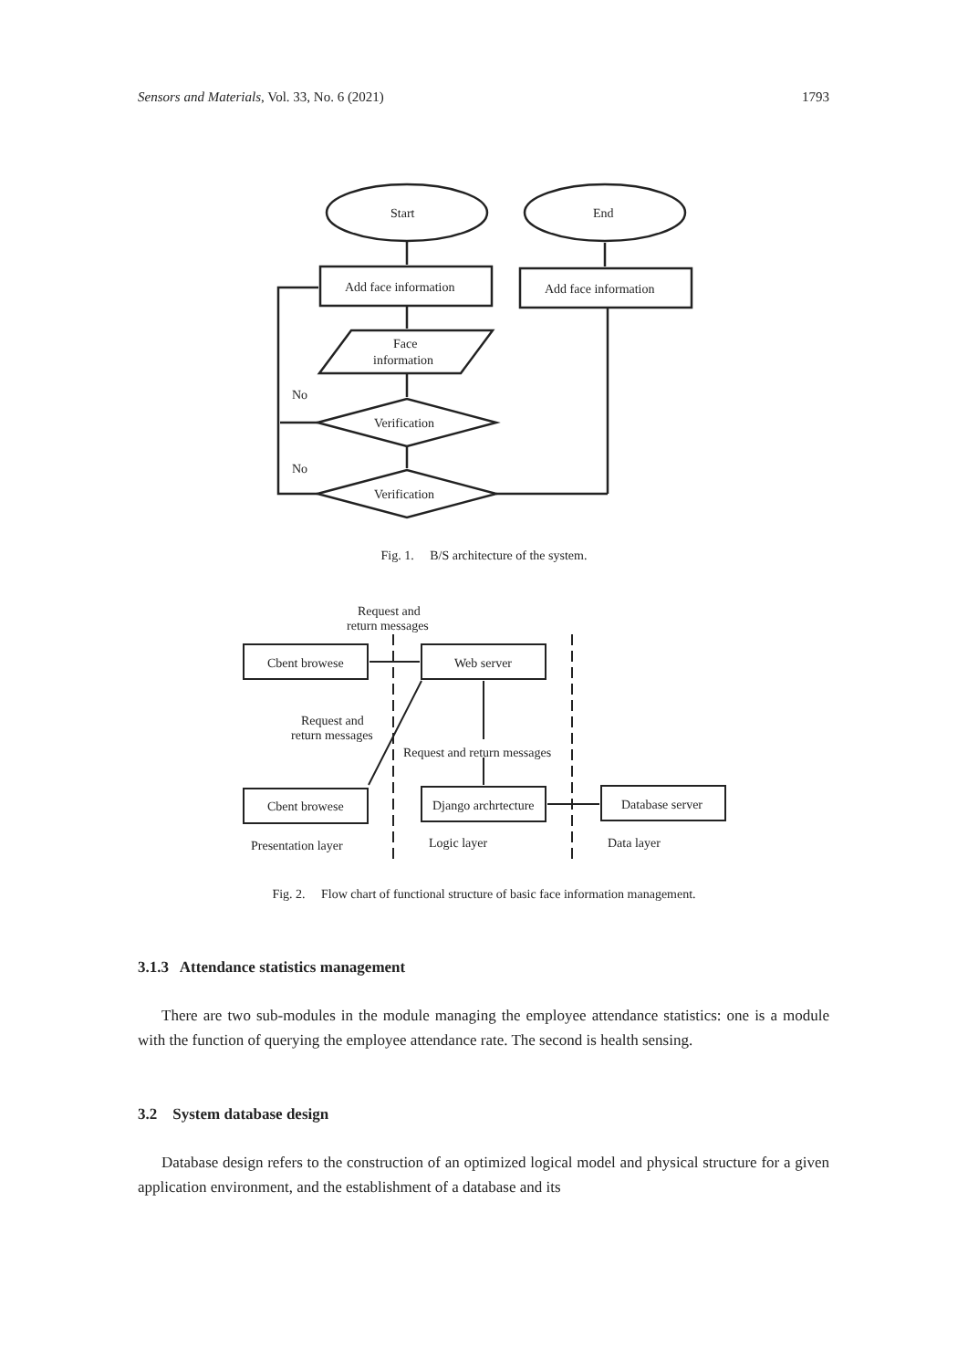Sensors and Materials, Vol. 33, No. 6 (2021) 1793
Start
End
Add face information
Add face information
Face
information
Verification
Verification
No
No
Fig. 1. B/S architecture of the system.
Request and
return messages
Cbent browese
Web server
Request and
return messages
Request and return messages
Cbent browese
Django archrtecture
Database server
Presentation layer
Logic layer
Data layer
Fig. 2. Flow chart of functional structure of basic face information management.
3.1.3 Attendance statistics management
There are two sub-modules in the module managing the employee attendance statistics: one is a module with the function of querying the employee attendance rate. The second is health sensing.
3.2 System database design
Database design refers to the construction of an optimized logical model and physical structure for a given application environment, and the establishment of a database and its